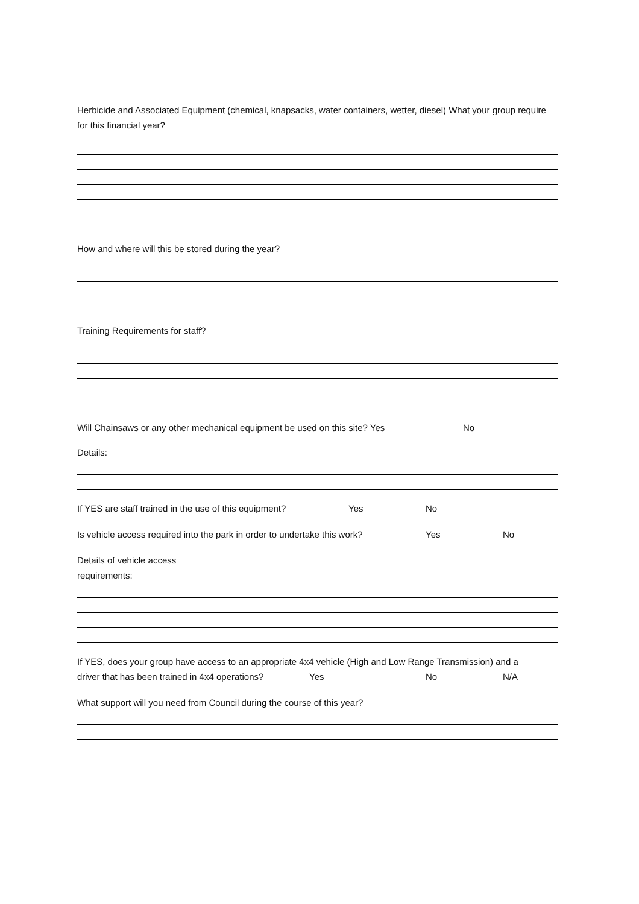Herbicide and Associated Equipment (chemical, knapsacks, water containers, wetter, diesel) What your group require for this financial year?
How and where will this be stored during the year?
Training Requirements for staff?
Will Chainsaws or any other mechanical equipment be used on this site? Yes No
Details:
If YES are staff trained in the use of this equipment? Yes No
Is vehicle access required into the park in order to undertake this work? Yes No
Details of vehicle access
requirements:
If YES, does your group have access to an appropriate 4x4 vehicle (High and Low Range Transmission) and a
driver that has been trained in 4x4 operations? Yes No N/A
What support will you need from Council during the course of this year?